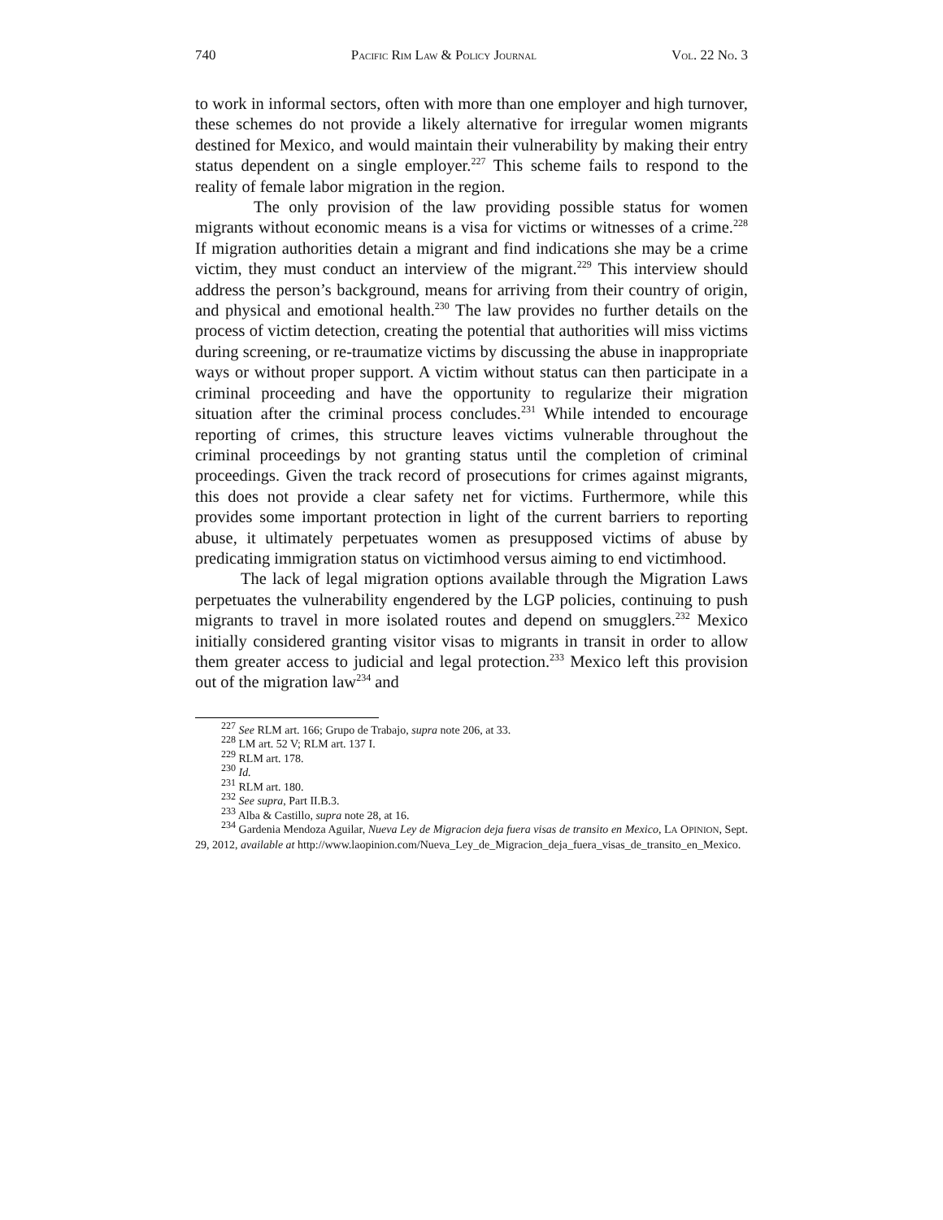740 PACIFIC RIM LAW & POLICY JOURNAL VOL. 22 NO. 3
to work in informal sectors, often with more than one employer and high turnover, these schemes do not provide a likely alternative for irregular women migrants destined for Mexico, and would maintain their vulnerability by making their entry status dependent on a single employer.<sup>227</sup> This scheme fails to respond to the reality of female labor migration in the region.
The only provision of the law providing possible status for women migrants without economic means is a visa for victims or witnesses of a crime.<sup>228</sup> If migration authorities detain a migrant and find indications she may be a crime victim, they must conduct an interview of the migrant.<sup>229</sup> This interview should address the person’s background, means for arriving from their country of origin, and physical and emotional health.<sup>230</sup> The law provides no further details on the process of victim detection, creating the potential that authorities will miss victims during screening, or re-traumatize victims by discussing the abuse in inappropriate ways or without proper support. A victim without status can then participate in a criminal proceeding and have the opportunity to regularize their migration situation after the criminal process concludes.<sup>231</sup> While intended to encourage reporting of crimes, this structure leaves victims vulnerable throughout the criminal proceedings by not granting status until the completion of criminal proceedings. Given the track record of prosecutions for crimes against migrants, this does not provide a clear safety net for victims. Furthermore, while this provides some important protection in light of the current barriers to reporting abuse, it ultimately perpetuates women as presupposed victims of abuse by predicating immigration status on victimhood versus aiming to end victimhood.
The lack of legal migration options available through the Migration Laws perpetuates the vulnerability engendered by the LGP policies, continuing to push migrants to travel in more isolated routes and depend on smugglers.<sup>232</sup> Mexico initially considered granting visitor visas to migrants in transit in order to allow them greater access to judicial and legal protection.<sup>233</sup> Mexico left this provision out of the migration law<sup>234</sup> and
<sup>227</sup> See RLM art. 166; Grupo de Trabajo, supra note 206, at 33.
<sup>228</sup> LM art. 52 V; RLM art. 137 I.
<sup>229</sup> RLM art. 178.
<sup>230</sup> Id.
<sup>231</sup> RLM art. 180.
<sup>232</sup> See supra, Part II.B.3.
<sup>233</sup> Alba & Castillo, supra note 28, at 16.
<sup>234</sup> Gardenia Mendoza Aguilar, Nueva Ley de Migracion deja fuera visas de transito en Mexico, LA OPINION, Sept. 29, 2012, available at http://www.laopinion.com/Nueva_Ley_de_Migracion_deja_fuera_visas_de_transito_en_Mexico.